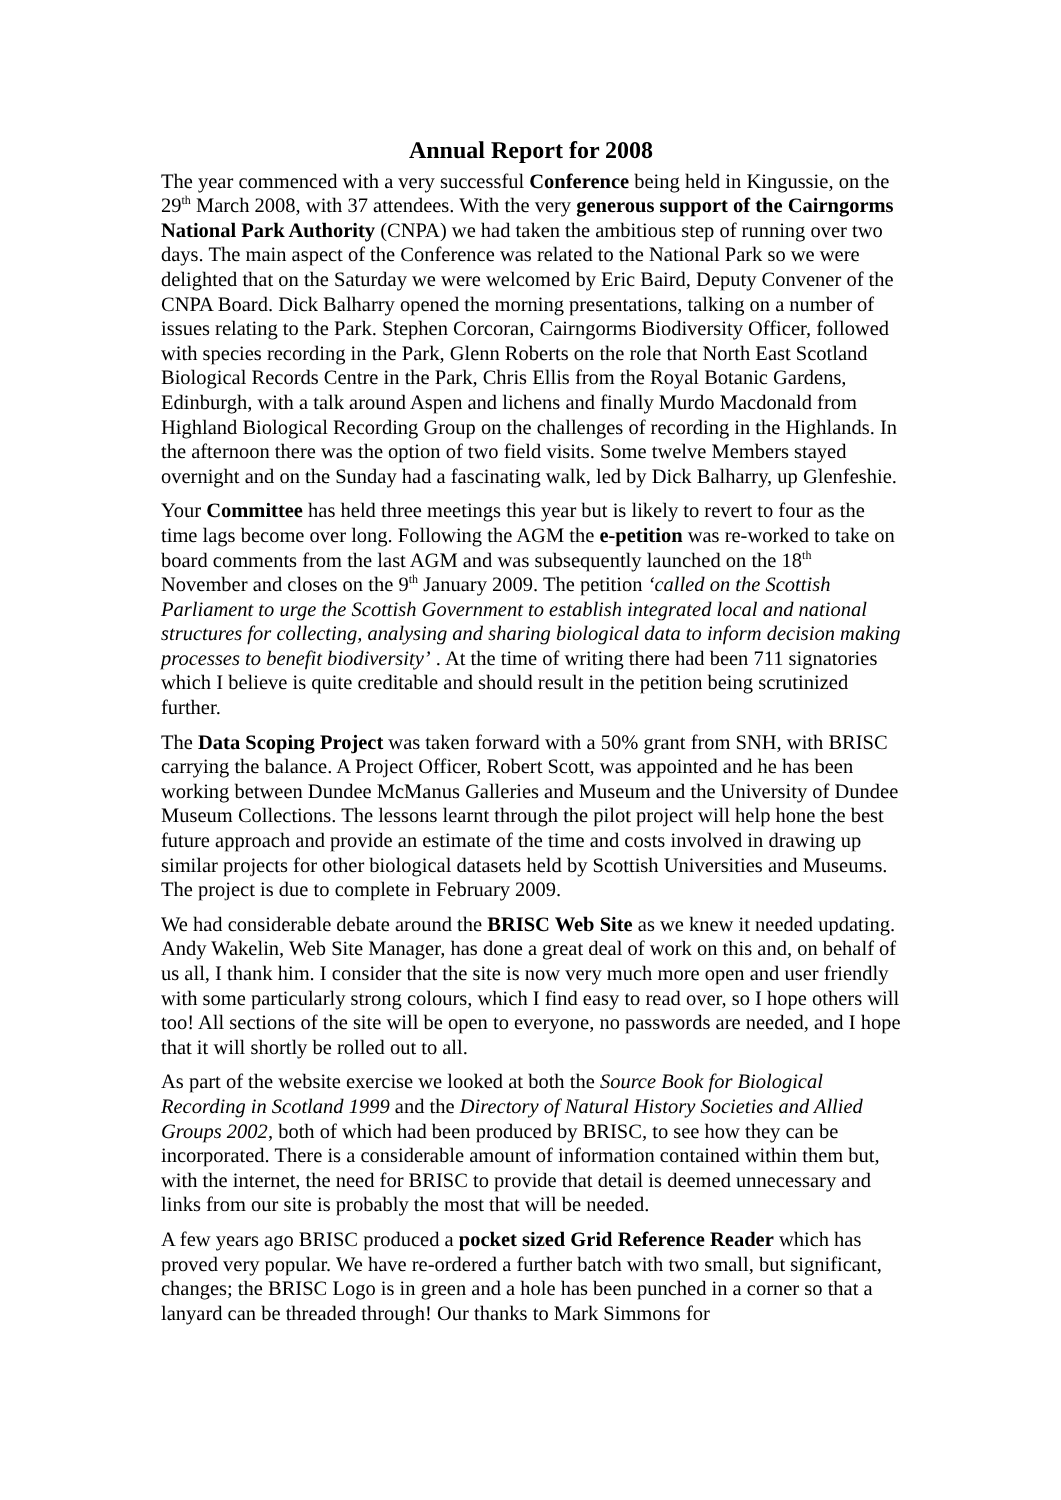Annual Report for 2008
The year commenced with a very successful Conference being held in Kingussie, on the 29<sup>th</sup> March 2008, with 37 attendees. With the very generous support of the Cairngorms National Park Authority (CNPA) we had taken the ambitious step of running over two days. The main aspect of the Conference was related to the National Park so we were delighted that on the Saturday we were welcomed by Eric Baird, Deputy Convener of the CNPA Board. Dick Balharry opened the morning presentations, talking on a number of issues relating to the Park. Stephen Corcoran, Cairngorms Biodiversity Officer, followed with species recording in the Park, Glenn Roberts on the role that North East Scotland Biological Records Centre in the Park, Chris Ellis from the Royal Botanic Gardens, Edinburgh, with a talk around Aspen and lichens and finally Murdo Macdonald from Highland Biological Recording Group on the challenges of recording in the Highlands. In the afternoon there was the option of two field visits. Some twelve Members stayed overnight and on the Sunday had a fascinating walk, led by Dick Balharry, up Glenfeshie.
Your Committee has held three meetings this year but is likely to revert to four as the time lags become over long. Following the AGM the e-petition was re-worked to take on board comments from the last AGM and was subsequently launched on the 18<sup>th</sup> November and closes on the 9<sup>th</sup> January 2009. The petition ‘called on the Scottish Parliament to urge the Scottish Government to establish integrated local and national structures for collecting, analysing and sharing biological data to inform decision making processes to benefit biodiversity’ . At the time of writing there had been 711 signatories which I believe is quite creditable and should result in the petition being scrutinized further.
The Data Scoping Project was taken forward with a 50% grant from SNH, with BRISC carrying the balance. A Project Officer, Robert Scott, was appointed and he has been working between Dundee McManus Galleries and Museum and the University of Dundee Museum Collections. The lessons learnt through the pilot project will help hone the best future approach and provide an estimate of the time and costs involved in drawing up similar projects for other biological datasets held by Scottish Universities and Museums. The project is due to complete in February 2009.
We had considerable debate around the BRISC Web Site as we knew it needed updating. Andy Wakelin, Web Site Manager, has done a great deal of work on this and, on behalf of us all, I thank him. I consider that the site is now very much more open and user friendly with some particularly strong colours, which I find easy to read over, so I hope others will too! All sections of the site will be open to everyone, no passwords are needed, and I hope that it will shortly be rolled out to all.
As part of the website exercise we looked at both the Source Book for Biological Recording in Scotland 1999 and the Directory of Natural History Societies and Allied Groups 2002, both of which had been produced by BRISC, to see how they can be incorporated. There is a considerable amount of information contained within them but, with the internet, the need for BRISC to provide that detail is deemed unnecessary and links from our site is probably the most that will be needed.
A few years ago BRISC produced a pocket sized Grid Reference Reader which has proved very popular. We have re-ordered a further batch with two small, but significant, changes; the BRISC Logo is in green and a hole has been punched in a corner so that a lanyard can be threaded through! Our thanks to Mark Simmons for